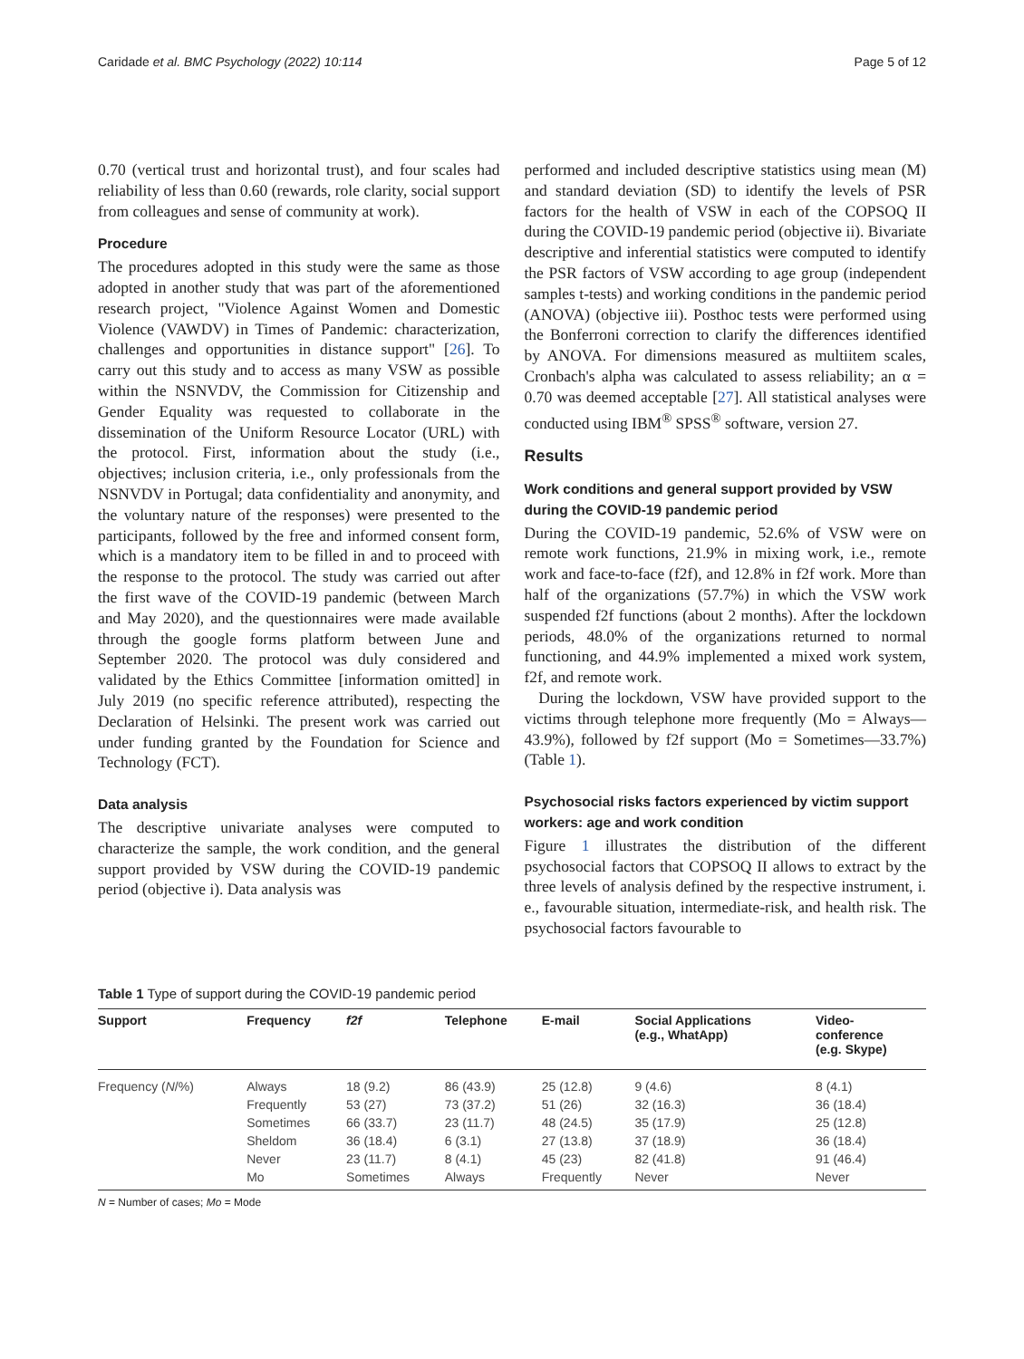Caridade et al. BMC Psychology (2022) 10:114 Page 5 of 12
0.70 (vertical trust and horizontal trust), and four scales had reliability of less than 0.60 (rewards, role clarity, social support from colleagues and sense of community at work).
Procedure
The procedures adopted in this study were the same as those adopted in another study that was part of the aforementioned research project, "Violence Against Women and Domestic Violence (VAWDV) in Times of Pandemic: characterization, challenges and opportunities in distance support" [26]. To carry out this study and to access as many VSW as possible within the NSNVDV, the Commission for Citizenship and Gender Equality was requested to collaborate in the dissemination of the Uniform Resource Locator (URL) with the protocol. First, information about the study (i.e., objectives; inclusion criteria, i.e., only professionals from the NSNVDV in Portugal; data confidentiality and anonymity, and the voluntary nature of the responses) were presented to the participants, followed by the free and informed consent form, which is a mandatory item to be filled in and to proceed with the response to the protocol. The study was carried out after the first wave of the COVID-19 pandemic (between March and May 2020), and the questionnaires were made available through the google forms platform between June and September 2020. The protocol was duly considered and validated by the Ethics Committee [information omitted] in July 2019 (no specific reference attributed), respecting the Declaration of Helsinki. The present work was carried out under funding granted by the Foundation for Science and Technology (FCT).
Data analysis
The descriptive univariate analyses were computed to characterize the sample, the work condition, and the general support provided by VSW during the COVID-19 pandemic period (objective i). Data analysis was
performed and included descriptive statistics using mean (M) and standard deviation (SD) to identify the levels of PSR factors for the health of VSW in each of the COPSOQ II during the COVID-19 pandemic period (objective ii). Bivariate descriptive and inferential statistics were computed to identify the PSR factors of VSW according to age group (independent samples t-tests) and working conditions in the pandemic period (ANOVA) (objective iii). Posthoc tests were performed using the Bonferroni correction to clarify the differences identified by ANOVA. For dimensions measured as multiitem scales, Cronbach's alpha was calculated to assess reliability; an α = 0.70 was deemed acceptable [27]. All statistical analyses were conducted using IBM<sup>®</sup> SPSS<sup>®</sup> software, version 27.
Results
Work conditions and general support provided by VSW during the COVID-19 pandemic period
During the COVID-19 pandemic, 52.6% of VSW were on remote work functions, 21.9% in mixing work, i.e., remote work and face-to-face (f2f), and 12.8% in f2f work. More than half of the organizations (57.7%) in which the VSW work suspended f2f functions (about 2 months). After the lockdown periods, 48.0% of the organizations returned to normal functioning, and 44.9% implemented a mixed work system, f2f, and remote work.
During the lockdown, VSW have provided support to the victims through telephone more frequently (Mo = Always—43.9%), followed by f2f support (Mo = Sometimes—33.7%) (Table 1).
Psychosocial risks factors experienced by victim support workers: age and work condition
Figure 1 illustrates the distribution of the different psychosocial factors that COPSOQ II allows to extract by the three levels of analysis defined by the respective instrument, i. e., favourable situation, intermediate-risk, and health risk. The psychosocial factors favourable to
Table 1 Type of support during the COVID-19 pandemic period
| Support | Frequency | f2f | Telephone | E-mail | Social Applications (e.g., WhatApp) | Video- conference (e.g. Skype) |
| --- | --- | --- | --- | --- | --- | --- |
| Frequency ( N /%) | Always | 18 (9.2) | 86 (43.9) | 25 (12.8) | 9 (4.6) | 8 (4.1) |
| | Frequently | 53 (27) | 73 (37.2) | 51 (26) | 32 (16.3) | 36 (18.4) |
| | Sometimes | 66 (33.7) | 23 (11.7) | 48 (24.5) | 35 (17.9) | 25 (12.8) |
| | Sheldom | 36 (18.4) | 6 (3.1) | 27 (13.8) | 37 (18.9) | 36 (18.4) |
| | Never | 23 (11.7) | 8 (4.1) | 45 (23) | 82 (41.8) | 91 (46.4) |
| | Mo | Sometimes | Always | Frequently | Never | Never |
N = Number of cases; Mo = Mode